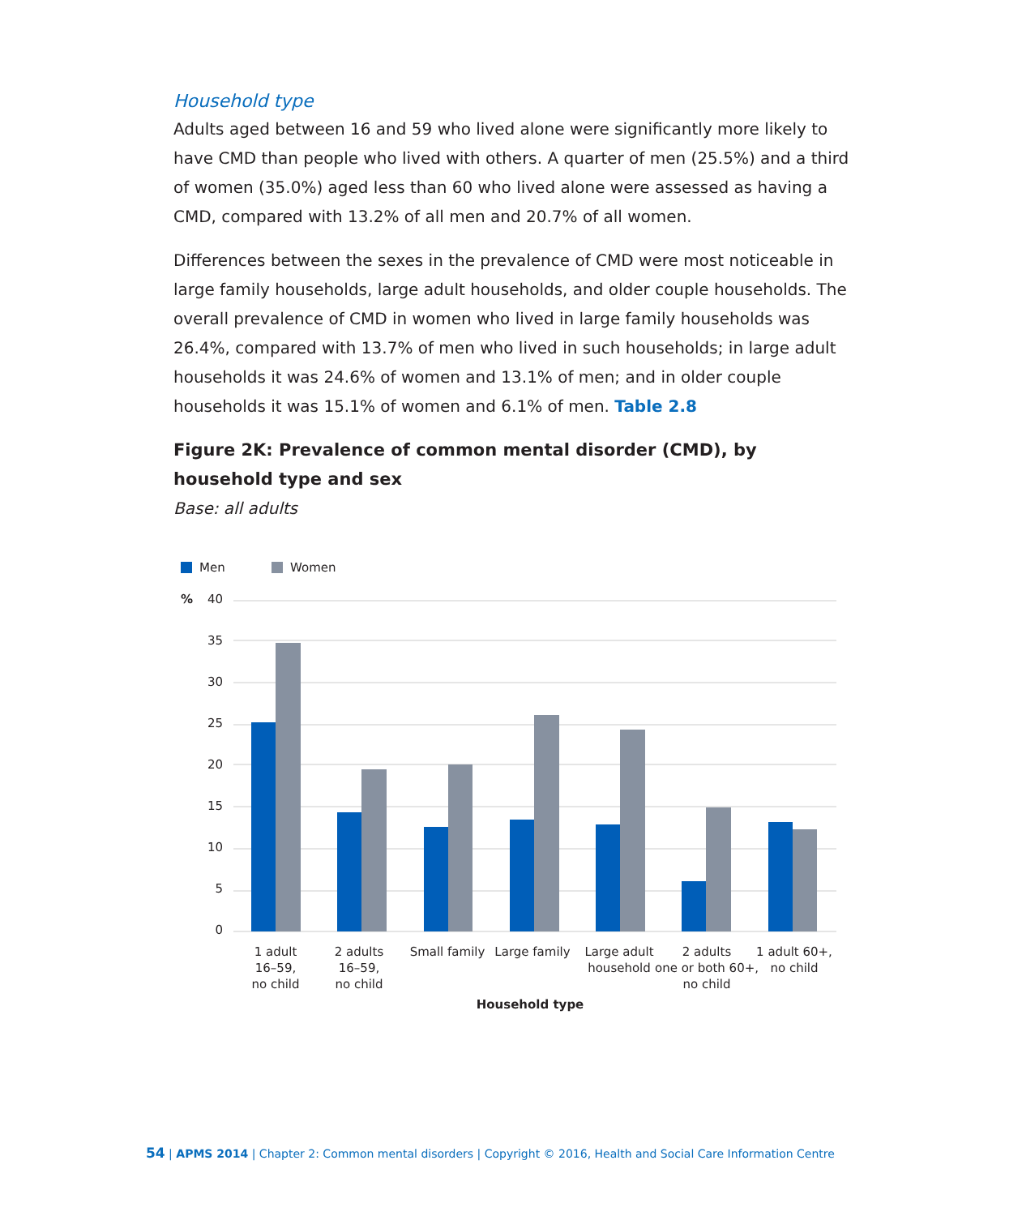Household type
Adults aged between 16 and 59 who lived alone were significantly more likely to have CMD than people who lived with others. A quarter of men (25.5%) and a third of women (35.0%) aged less than 60 who lived alone were assessed as having a CMD, compared with 13.2% of all men and 20.7% of all women.
Differences between the sexes in the prevalence of CMD were most noticeable in large family households, large adult households, and older couple households. The overall prevalence of CMD in women who lived in large family households was 26.4%, compared with 13.7% of men who lived in such households; in large adult households it was 24.6% of women and 13.1% of men; and in older couple households it was 15.1% of women and 6.1% of men. Table 2.8
Figure 2K: Prevalence of common mental disorder (CMD), by household type and sex
Base: all adults
Men
Women
%
40
35
30
25
20
15
10
5
0
1 adult
16–59,
no child
2 adults
16–59,
no child
Small family
Large family
Large adult
household
2 adults
one or both 60+,
no child
1 adult 60+,
no child
Household type
54 | APMS 2014 | Chapter 2: Common mental disorders | Copyright © 2016, Health and Social Care Information Centre